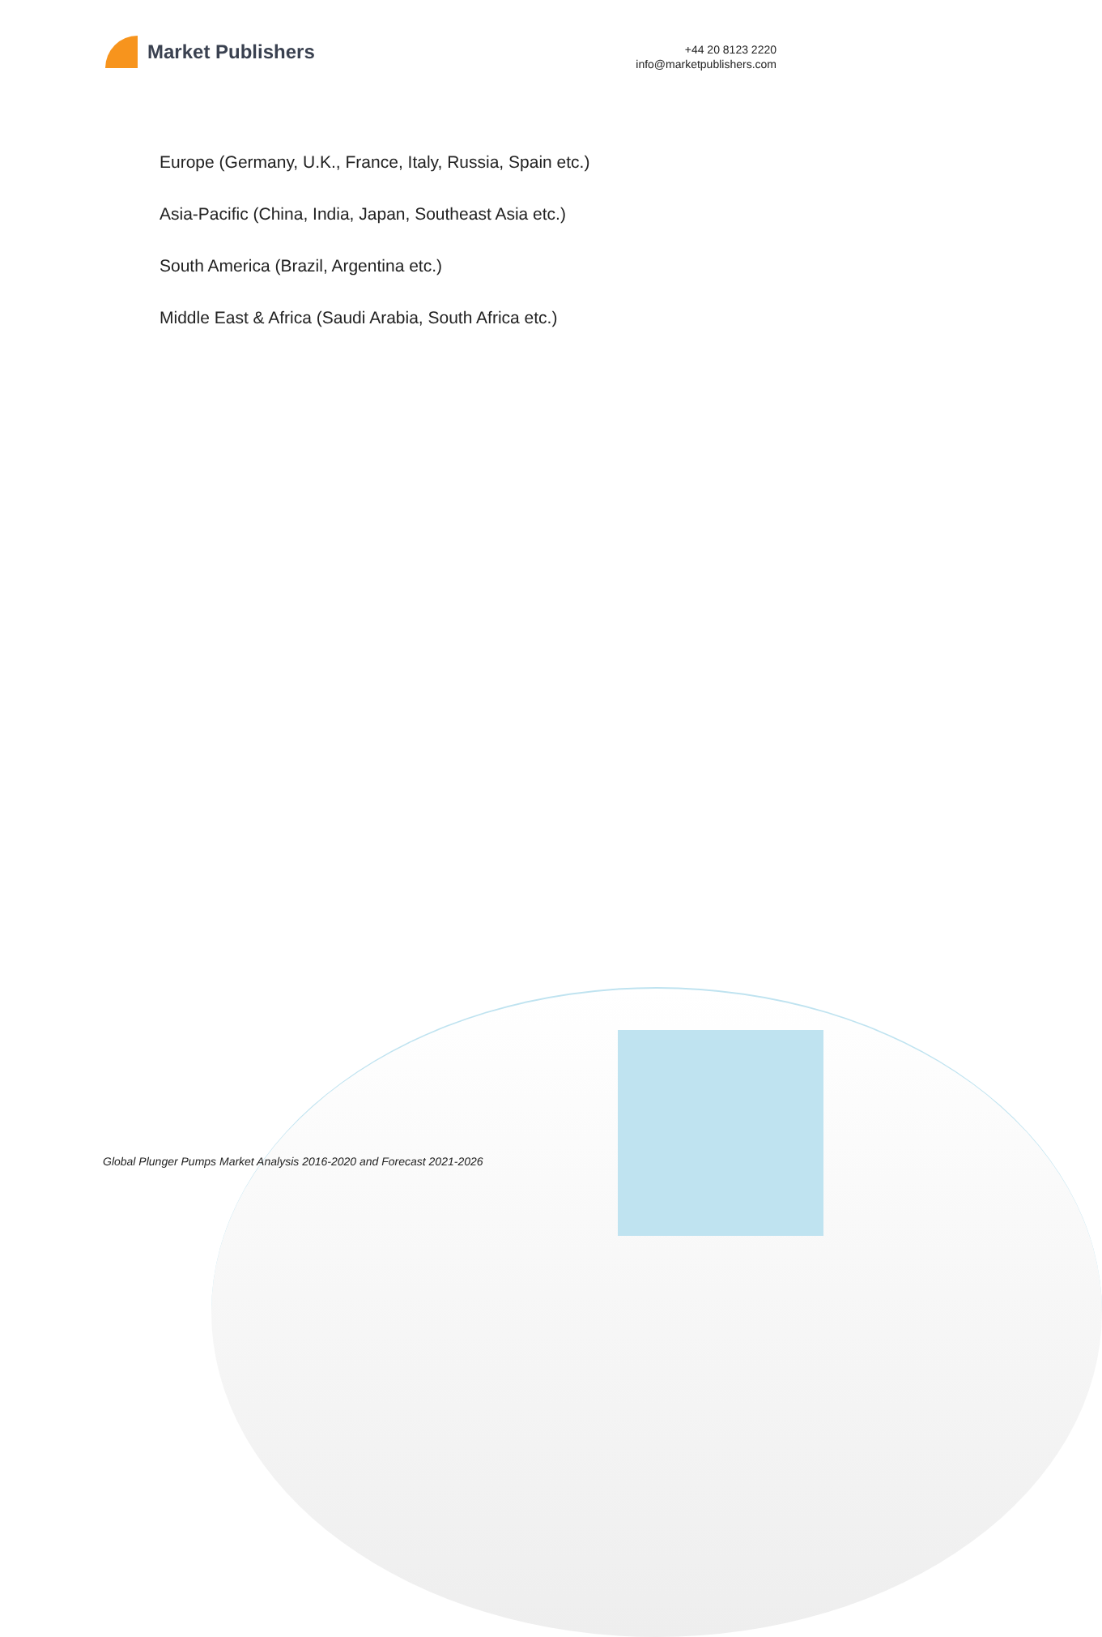Market Publishers
+44 20 8123 2220
info@marketpublishers.com
Europe (Germany, U.K., France, Italy, Russia, Spain etc.)
Asia-Pacific (China, India, Japan, Southeast Asia etc.)
South America (Brazil, Argentina etc.)
Middle East & Africa (Saudi Arabia, South Africa etc.)
Global Plunger Pumps Market Analysis 2016-2020 and Forecast 2021-2026